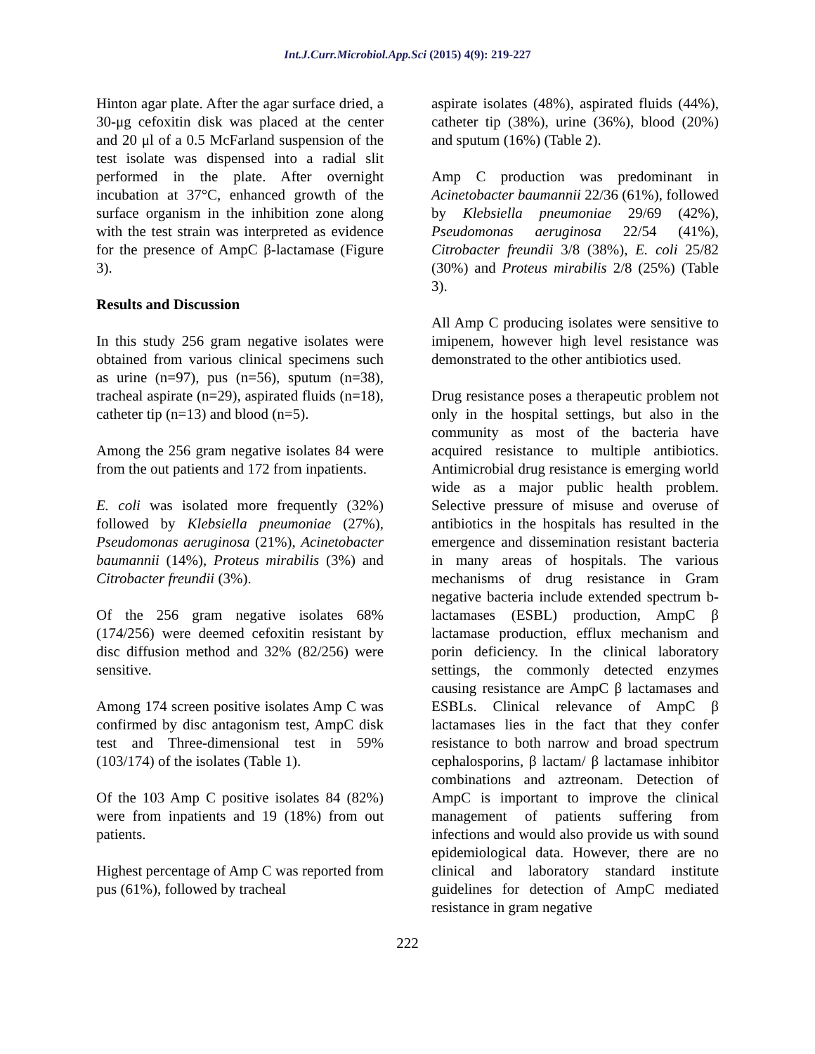Int.J.Curr.Microbiol.App.Sci (2015) 4(9): 219-227
Hinton agar plate. After the agar surface dried, a 30-μg cefoxitin disk was placed at the center and 20 μl of a 0.5 McFarland suspension of the test isolate was dispensed into a radial slit performed in the plate. After overnight incubation at 37°C, enhanced growth of the surface organism in the inhibition zone along with the test strain was interpreted as evidence for the presence of AmpC β-lactamase (Figure 3).
Results and Discussion
In this study 256 gram negative isolates were obtained from various clinical specimens such as urine (n=97), pus (n=56), sputum (n=38), tracheal aspirate (n=29), aspirated fluids (n=18), catheter tip (n=13) and blood (n=5).
Among the 256 gram negative isolates 84 were from the out patients and 172 from inpatients.
E. coli was isolated more frequently (32%) followed by Klebsiella pneumoniae (27%), Pseudomonas aeruginosa (21%), Acinetobacter baumannii (14%), Proteus mirabilis (3%) and Citrobacter freundii (3%).
Of the 256 gram negative isolates 68% (174/256) were deemed cefoxitin resistant by disc diffusion method and 32% (82/256) were sensitive.
Among 174 screen positive isolates Amp C was confirmed by disc antagonism test, AmpC disk test and Three-dimensional test in 59% (103/174) of the isolates (Table 1).
Of the 103 Amp C positive isolates 84 (82%) were from inpatients and 19 (18%) from out patients.
Highest percentage of Amp C was reported from pus (61%), followed by tracheal
aspirate isolates (48%), aspirated fluids (44%), catheter tip (38%), urine (36%), blood (20%) and sputum (16%) (Table 2).
Amp C production was predominant in Acinetobacter baumannii 22/36 (61%), followed by Klebsiella pneumoniae 29/69 (42%), Pseudomonas aeruginosa 22/54 (41%), Citrobacter freundii 3/8 (38%), E. coli 25/82 (30%) and Proteus mirabilis 2/8 (25%) (Table 3).
All Amp C producing isolates were sensitive to imipenem, however high level resistance was demonstrated to the other antibiotics used.
Drug resistance poses a therapeutic problem not only in the hospital settings, but also in the community as most of the bacteria have acquired resistance to multiple antibiotics. Antimicrobial drug resistance is emerging world wide as a major public health problem. Selective pressure of misuse and overuse of antibiotics in the hospitals has resulted in the emergence and dissemination resistant bacteria in many areas of hospitals. The various mechanisms of drug resistance in Gram negative bacteria include extended spectrum b-lactamases (ESBL) production, AmpC β lactamase production, efflux mechanism and porin deficiency. In the clinical laboratory settings, the commonly detected enzymes causing resistance are AmpC β lactamases and ESBLs. Clinical relevance of AmpC β lactamases lies in the fact that they confer resistance to both narrow and broad spectrum cephalosporins, β lactam/ β lactamase inhibitor combinations and aztreonam. Detection of AmpC is important to improve the clinical management of patients suffering from infections and would also provide us with sound epidemiological data. However, there are no clinical and laboratory standard institute guidelines for detection of AmpC mediated resistance in gram negative
222